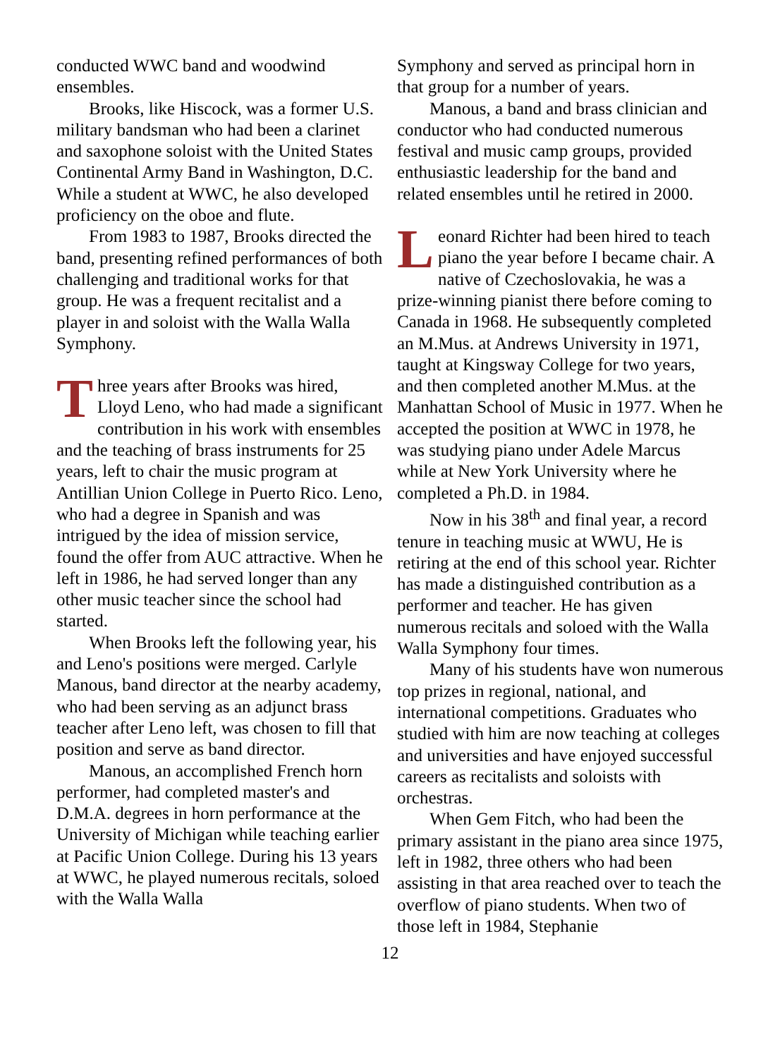conducted WWC band and woodwind ensembles.
Brooks, like Hiscock, was a former U.S. military bandsman who had been a clarinet and saxophone soloist with the United States Continental Army Band in Washington, D.C. While a student at WWC, he also developed proficiency on the oboe and flute.
From 1983 to 1987, Brooks directed the band, presenting refined performances of both challenging and traditional works for that group. He was a frequent recitalist and a player in and soloist with the Walla Walla Symphony.
Three years after Brooks was hired, Lloyd Leno, who had made a significant contribution in his work with ensembles and the teaching of brass instruments for 25 years, left to chair the music program at Antillian Union College in Puerto Rico. Leno, who had a degree in Spanish and was intrigued by the idea of mission service, found the offer from AUC attractive. When he left in 1986, he had served longer than any other music teacher since the school had started.
When Brooks left the following year, his and Leno's positions were merged. Carlyle Manous, band director at the nearby academy, who had been serving as an adjunct brass teacher after Leno left, was chosen to fill that position and serve as band director.
Manous, an accomplished French horn performer, had completed master's and D.M.A. degrees in horn performance at the University of Michigan while teaching earlier at Pacific Union College. During his 13 years at WWC, he played numerous recitals, soloed with the Walla Walla
Symphony and served as principal horn in that group for a number of years.
Manous, a band and brass clinician and conductor who had conducted numerous festival and music camp groups, provided enthusiastic leadership for the band and related ensembles until he retired in 2000.
Leonard Richter had been hired to teach piano the year before I became chair. A native of Czechoslovakia, he was a prize-winning pianist there before coming to Canada in 1968. He subsequently completed an M.Mus. at Andrews University in 1971, taught at Kingsway College for two years, and then completed another M.Mus. at the Manhattan School of Music in 1977. When he accepted the position at WWC in 1978, he was studying piano under Adele Marcus while at New York University where he completed a Ph.D. in 1984.
Now in his 38<sup>th</sup> and final year, a record tenure in teaching music at WWU, He is retiring at the end of this school year. Richter has made a distinguished contribution as a performer and teacher. He has given numerous recitals and soloed with the Walla Walla Symphony four times.
Many of his students have won numerous top prizes in regional, national, and international competitions. Graduates who studied with him are now teaching at colleges and universities and have enjoyed successful careers as recitalists and soloists with orchestras.
When Gem Fitch, who had been the primary assistant in the piano area since 1975, left in 1982, three others who had been assisting in that area reached over to teach the overflow of piano students. When two of those left in 1984, Stephanie
12